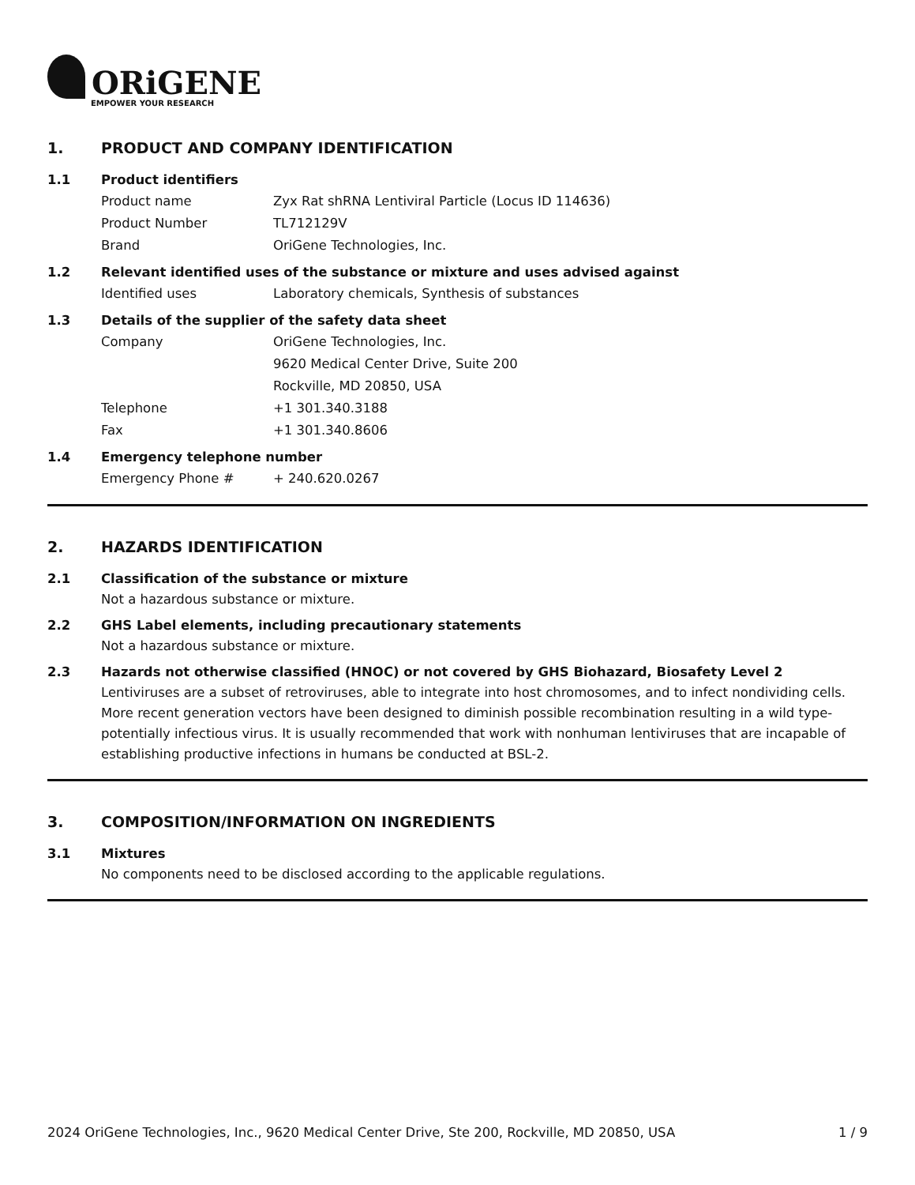ORiGENE
EMPOWER YOUR RESEARCH
1. PRODUCT AND COMPANY IDENTIFICATION
1.1 Product identifiers
Product name Zyx Rat shRNA Lentiviral Particle (Locus ID 114636)
Product Number TL712129V
Brand OriGene Technologies, Inc.
1.2 Relevant identified uses of the substance or mixture and uses advised against
Identified uses Laboratory chemicals, Synthesis of substances
1.3 Details of the supplier of the safety data sheet
Company OriGene Technologies, Inc.
9620 Medical Center Drive, Suite 200
Rockville, MD 20850, USA
Telephone +1 301.340.3188
Fax +1 301.340.8606
1.4 Emergency telephone number
Emergency Phone # + 240.620.0267
2. HAZARDS IDENTIFICATION
2.1 Classification of the substance or mixture
Not a hazardous substance or mixture.
2.2 GHS Label elements, including precautionary statements
Not a hazardous substance or mixture.
2.3 Hazards not otherwise classified (HNOC) or not covered by GHS Biohazard, Biosafety Level 2
Lentiviruses are a subset of retroviruses, able to integrate into host chromosomes, and to infect nondividing cells. More recent generation vectors have been designed to diminish possible recombination resulting in a wild type- potentially infectious virus. It is usually recommended that work with nonhuman lentiviruses that are incapable of establishing productive infections in humans be conducted at BSL-2.
3. COMPOSITION/INFORMATION ON INGREDIENTS
3.1 Mixtures
No components need to be disclosed according to the applicable regulations.
2024 OriGene Technologies, Inc., 9620 Medical Center Drive, Ste 200, Rockville, MD 20850, USA 1 / 9